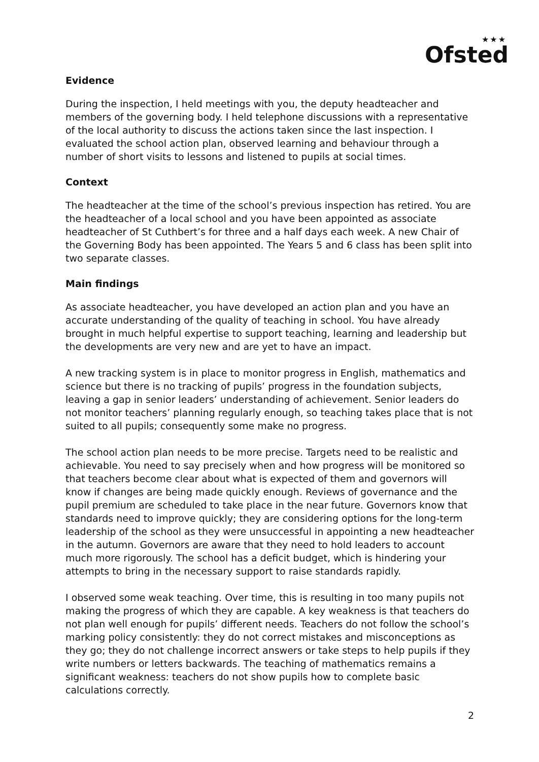★★★
Ofsted
Evidence
During the inspection, I held meetings with you, the deputy headteacher and members of the governing body. I held telephone discussions with a representative of the local authority to discuss the actions taken since the last inspection. I evaluated the school action plan, observed learning and behaviour through a number of short visits to lessons and listened to pupils at social times.
Context
The headteacher at the time of the school’s previous inspection has retired. You are the headteacher of a local school and you have been appointed as associate headteacher of St Cuthbert’s for three and a half days each week. A new Chair of the Governing Body has been appointed. The Years 5 and 6 class has been split into two separate classes.
Main findings
As associate headteacher, you have developed an action plan and you have an accurate understanding of the quality of teaching in school. You have already brought in much helpful expertise to support teaching, learning and leadership but the developments are very new and are yet to have an impact.
A new tracking system is in place to monitor progress in English, mathematics and science but there is no tracking of pupils’ progress in the foundation subjects, leaving a gap in senior leaders’ understanding of achievement. Senior leaders do not monitor teachers’ planning regularly enough, so teaching takes place that is not suited to all pupils; consequently some make no progress.
The school action plan needs to be more precise. Targets need to be realistic and achievable. You need to say precisely when and how progress will be monitored so that teachers become clear about what is expected of them and governors will know if changes are being made quickly enough. Reviews of governance and the pupil premium are scheduled to take place in the near future. Governors know that standards need to improve quickly; they are considering options for the long-term leadership of the school as they were unsuccessful in appointing a new headteacher in the autumn. Governors are aware that they need to hold leaders to account much more rigorously. The school has a deficit budget, which is hindering your attempts to bring in the necessary support to raise standards rapidly.
I observed some weak teaching. Over time, this is resulting in too many pupils not making the progress of which they are capable. A key weakness is that teachers do not plan well enough for pupils’ different needs. Teachers do not follow the school’s marking policy consistently: they do not correct mistakes and misconceptions as they go; they do not challenge incorrect answers or take steps to help pupils if they write numbers or letters backwards. The teaching of mathematics remains a significant weakness: teachers do not show pupils how to complete basic calculations correctly.
2